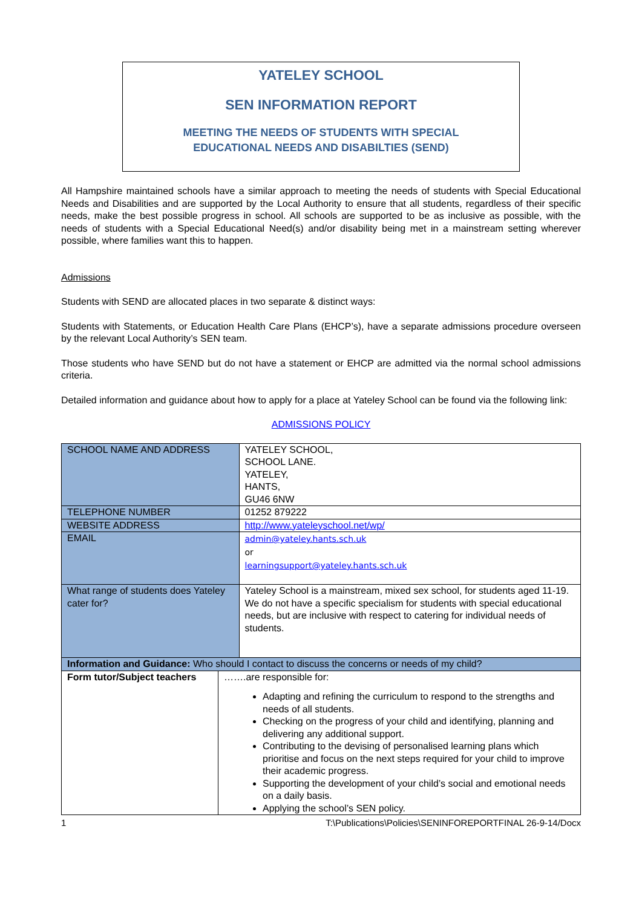YATELEY SCHOOL
SEN INFORMATION REPORT
MEETING THE NEEDS OF STUDENTS WITH SPECIAL
EDUCATIONAL NEEDS AND DISABILTIES (SEND)
All Hampshire maintained schools have a similar approach to meeting the needs of students with Special Educational Needs and Disabilities and are supported by the Local Authority to ensure that all students, regardless of their specific needs, make the best possible progress in school. All schools are supported to be as inclusive as possible, with the needs of students with a Special Educational Need(s) and/or disability being met in a mainstream setting wherever possible, where families want this to happen.
Admissions
Students with SEND are allocated places in two separate & distinct ways:
Students with Statements, or Education Health Care Plans (EHCP’s), have a separate admissions procedure overseen by the relevant Local Authority’s SEN team.
Those students who have SEND but do not have a statement or EHCP are admitted via the normal school admissions criteria.
Detailed information and guidance about how to apply for a place at Yateley School can be found via the following link:
ADMISSIONS POLICY
| SCHOOL NAME AND ADDRESS | | YATELEY SCHOOL, SCHOOL LANE. YATELEY, HANTS, GU46 6NW |
| TELEPHONE NUMBER | | 01252 879222 |
| WEBSITE ADDRESS | | http://www.yateleyschool.net/wp/ |
| EMAIL | | admin@yateley.hants.sch.uk or learningsupport@yateley.hants.sch.uk |
| What range of students does Yateley cater for? | | Yateley School is a mainstream, mixed sex school, for students aged 11-19. We do not have a specific specialism for students with special educational needs, but are inclusive with respect to catering for individual needs of students. |
| Information and Guidance: Who should I contact to discuss the concerns or needs of my child? | | |
| Form tutor/Subject teachers | …….are responsible for: Adapting and refining the curriculum to respond to the strengths and needs of all students. Checking on the progress of your child and identifying, planning and delivering any additional support. Contributing to the devising of personalised learning plans which prioritise and focus on the next steps required for your child to improve their academic progress. Supporting the development of your child’s social and emotional needs on a daily basis. Applying the school’s SEN policy. | |
1 T:\Publications\Policies\SENINFOREPORTFINAL 26-9-14/Docx